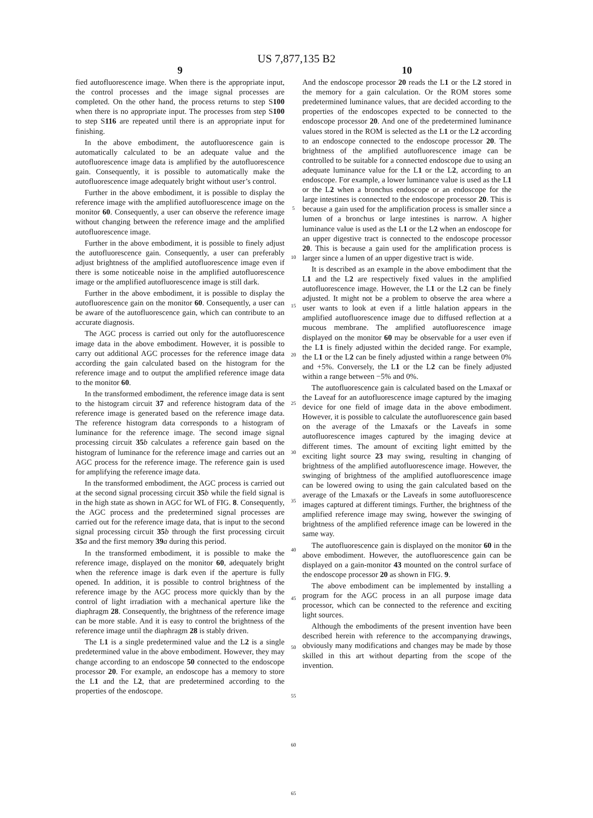US 7,877,135 B2
9
fied autofluorescence image. When there is the appropriate input, the control processes and the image signal processes are completed. On the other hand, the process returns to step S100 when there is no appropriate input. The processes from step S100 to step S116 are repeated until there is an appropriate input for finishing.
In the above embodiment, the autofluorescence gain is automatically calculated to be an adequate value and the autofluorescence image data is amplified by the autofluorescence gain. Consequently, it is possible to automatically make the autofluorescence image adequately bright without user’s control.
Further in the above embodiment, it is possible to display the reference image with the amplified autofluorescence image on the monitor 60. Consequently, a user can observe the reference image without changing between the reference image and the amplified autofluorescence image.
Further in the above embodiment, it is possible to finely adjust the autofluorescence gain. Consequently, a user can preferably adjust brightness of the amplified autofluorescence image even if there is some noticeable noise in the amplified autofluorescence image or the amplified autofluorescence image is still dark.
Further in the above embodiment, it is possible to display the autofluorescence gain on the monitor 60. Consequently, a user can be aware of the autofluorescence gain, which can contribute to an accurate diagnosis.
The AGC process is carried out only for the autofluorescence image data in the above embodiment. However, it is possible to carry out additional AGC processes for the reference image data according the gain calculated based on the histogram for the reference image and to output the amplified reference image data to the monitor 60.
In the transformed embodiment, the reference image data is sent to the histogram circuit 37 and reference histogram data of the reference image is generated based on the reference image data. The reference histogram data corresponds to a histogram of luminance for the reference image. The second image signal processing circuit 35 b calculates a reference gain based on the histogram of luminance for the reference image and carries out an AGC process for the reference image. The reference gain is used for amplifying the reference image data.
In the transformed embodiment, the AGC process is carried out at the second signal processing circuit 35 b while the field signal is in the high state as shown in AGC for WL of FIG. 8. Consequently, the AGC process and the predetermined signal processes are carried out for the reference image data, that is input to the second signal processing circuit 35 b through the first processing circuit 35 a and the first memory 39 a during this period.
In the transformed embodiment, it is possible to make the reference image, displayed on the monitor 60, adequately bright when the reference image is dark even if the aperture is fully opened. In addition, it is possible to control brightness of the reference image by the AGC process more quickly than by the control of light irradiation with a mechanical aperture like the diaphragm 28. Consequently, the brightness of the reference image can be more stable. And it is easy to control the brightness of the reference image until the diaphragm 28 is stably driven.
The L1 is a single predetermined value and the L2 is a single predetermined value in the above embodiment. However, they may change according to an endoscope 50 connected to the endoscope processor 20. For example, an endoscope has a memory to store the L1 and the L2, that are predetermined according to the properties of the endoscope.
5
10
15
20
25
30
35
40
45
50
55
60
65
10
And the endoscope processor 20 reads the L1 or the L2 stored in the memory for a gain calculation. Or the ROM stores some predetermined luminance values, that are decided according to the properties of the endoscopes expected to be connected to the endoscope processor 20. And one of the predetermined luminance values stored in the ROM is selected as the L1 or the L2 according to an endoscope connected to the endoscope processor 20. The brightness of the amplified autofluorescence image can be controlled to be suitable for a connected endoscope due to using an adequate luminance value for the L1 or the L2, according to an endoscope. For example, a lower luminance value is used as the L1 or the L2 when a bronchus endoscope or an endoscope for the large intestines is connected to the endoscope processor 20. This is because a gain used for the amplification process is smaller since a lumen of a bronchus or large intestines is narrow. A higher luminance value is used as the L1 or the L2 when an endoscope for an upper digestive tract is connected to the endoscope processor 20. This is because a gain used for the amplification process is larger since a lumen of an upper digestive tract is wide.
It is described as an example in the above embodiment that the L1 and the L2 are respectively fixed values in the amplified autofluorescence image. However, the L1 or the L2 can be finely adjusted. It might not be a problem to observe the area where a user wants to look at even if a little halation appears in the amplified autofluorescence image due to diffused reflection at a mucous membrane. The amplified autofluorescence image displayed on the monitor 60 may be observable for a user even if the L1 is finely adjusted within the decided range. For example, the L1 or the L2 can be finely adjusted within a range between 0% and +5%. Conversely, the L1 or the L2 can be finely adjusted within a range between −5% and 0%.
The autofluorescence gain is calculated based on the Lmaxaf or the Laveaf for an autofluorescence image captured by the imaging device for one field of image data in the above embodiment. However, it is possible to calculate the autofluorescence gain based on the average of the Lmaxafs or the Laveafs in some autofluorescence images captured by the imaging device at different times. The amount of exciting light emitted by the exciting light source 23 may swing, resulting in changing of brightness of the amplified autofluorescence image. However, the swinging of brightness of the amplified autofluorescence image can be lowered owing to using the gain calculated based on the average of the Lmaxafs or the Laveafs in some autofluorescence images captured at different timings. Further, the brightness of the amplified reference image may swing, however the swinging of brightness of the amplified reference image can be lowered in the same way.
The autofluorescence gain is displayed on the monitor 60 in the above embodiment. However, the autofluorescence gain can be displayed on a gain-monitor 43 mounted on the control surface of the endoscope processor 20 as shown in FIG. 9.
The above embodiment can be implemented by installing a program for the AGC process in an all purpose image data processor, which can be connected to the reference and exciting light sources.
Although the embodiments of the present invention have been described herein with reference to the accompanying drawings, obviously many modifications and changes may be made by those skilled in this art without departing from the scope of the invention.